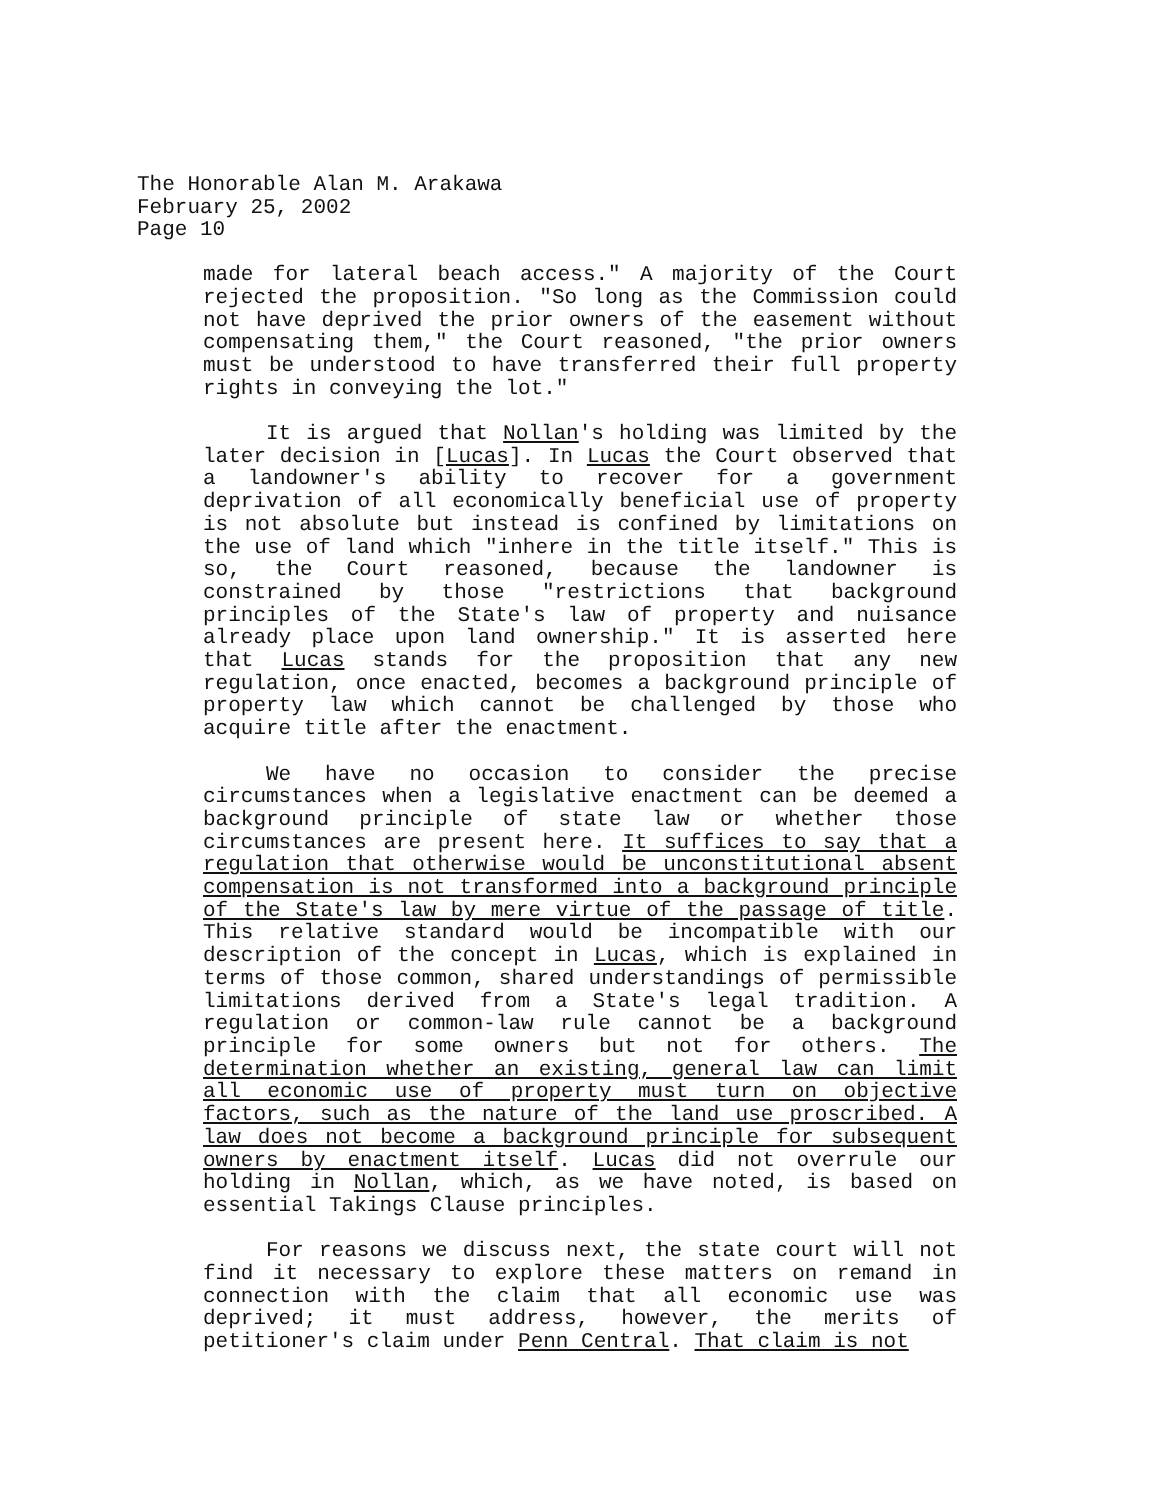The Honorable Alan M. Arakawa
February 25, 2002
Page 10
made for lateral beach access." A majority of the Court rejected the proposition. "So long as the Commission could not have deprived the prior owners of the easement without compensating them," the Court reasoned, "the prior owners must be understood to have transferred their full property rights in conveying the lot."
It is argued that Nollan's holding was limited by the later decision in [Lucas]. In Lucas the Court observed that a landowner's ability to recover for a government deprivation of all economically beneficial use of property is not absolute but instead is confined by limitations on the use of land which "inhere in the title itself." This is so, the Court reasoned, because the landowner is constrained by those "restrictions that background principles of the State's law of property and nuisance already place upon land ownership." It is asserted here that Lucas stands for the proposition that any new regulation, once enacted, becomes a background principle of property law which cannot be challenged by those who acquire title after the enactment.
We have no occasion to consider the precise circumstances when a legislative enactment can be deemed a background principle of state law or whether those circumstances are present here. It suffices to say that a regulation that otherwise would be unconstitutional absent compensation is not transformed into a background principle of the State's law by mere virtue of the passage of title. This relative standard would be incompatible with our description of the concept in Lucas, which is explained in terms of those common, shared understandings of permissible limitations derived from a State's legal tradition. A regulation or common-law rule cannot be a background principle for some owners but not for others. The determination whether an existing, general law can limit all economic use of property must turn on objective factors, such as the nature of the land use proscribed. A law does not become a background principle for subsequent owners by enactment itself. Lucas did not overrule our holding in Nollan, which, as we have noted, is based on essential Takings Clause principles.
For reasons we discuss next, the state court will not find it necessary to explore these matters on remand in connection with the claim that all economic use was deprived; it must address, however, the merits of petitioner's claim under Penn Central. That claim is not